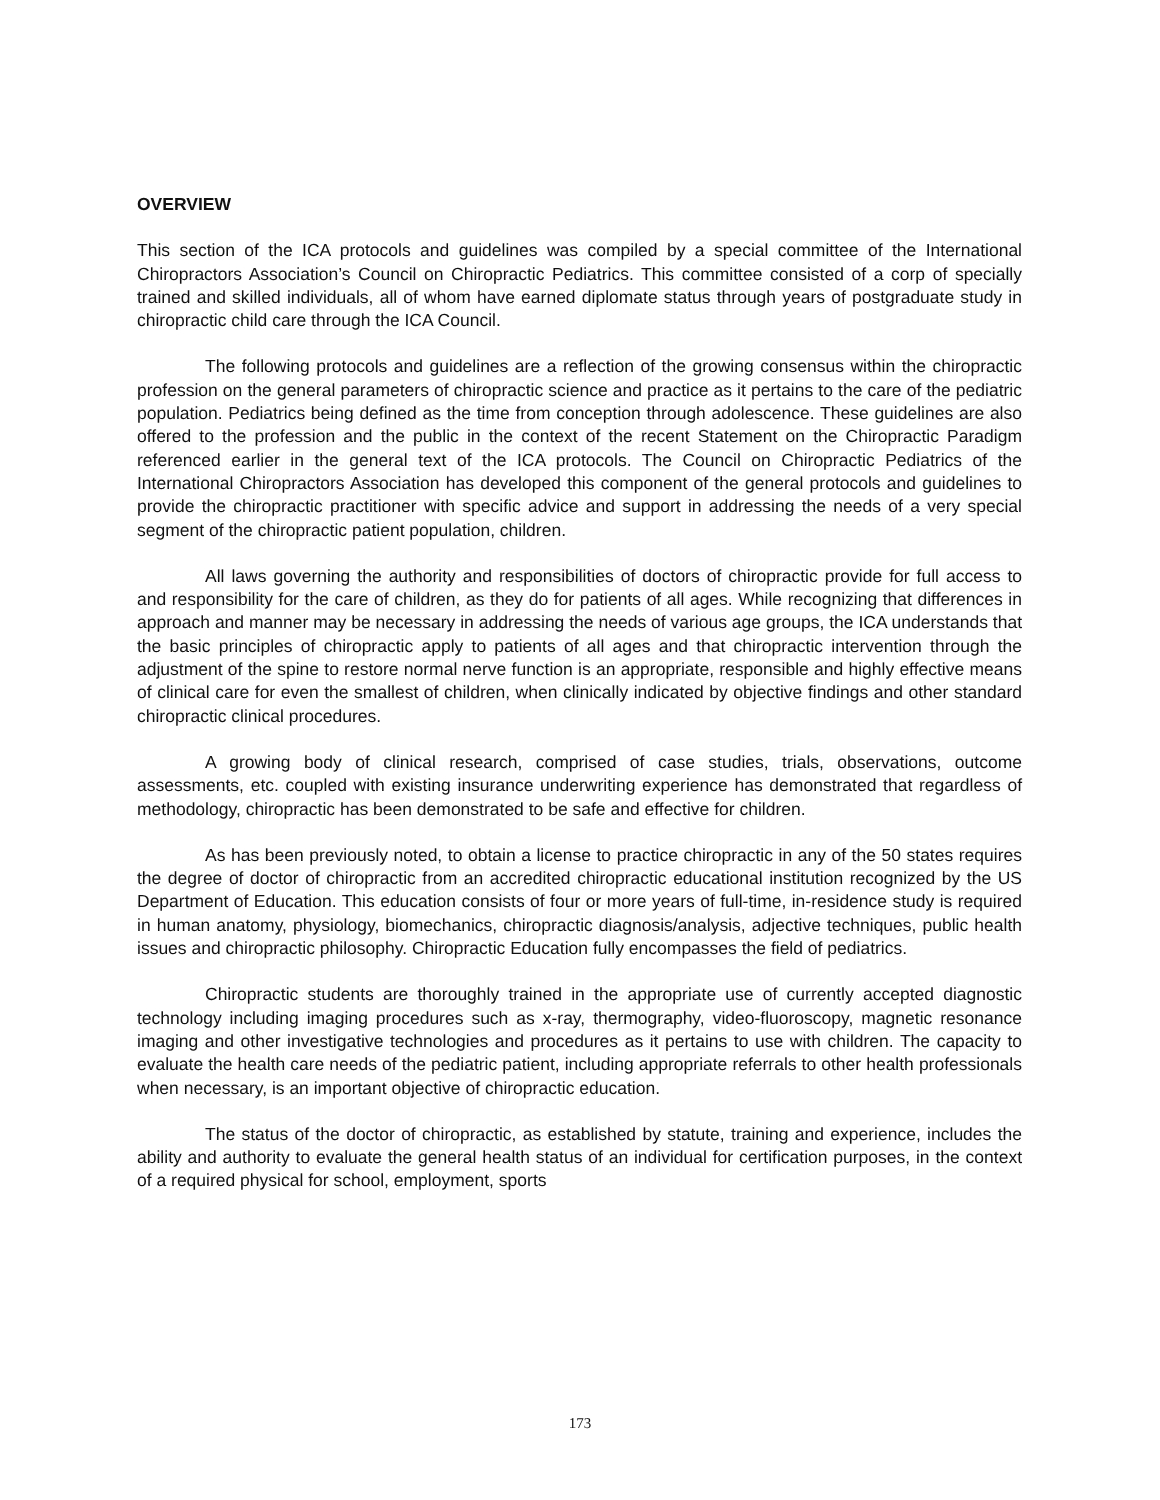OVERVIEW
This section of the ICA protocols and guidelines was compiled by a special committee of the International Chiropractors Association’s Council on Chiropractic Pediatrics. This committee consisted of a corp of specially trained and skilled individuals, all of whom have earned diplomate status through years of postgraduate study in chiropractic child care through the ICA Council.
The following protocols and guidelines are a reflection of the growing consensus within the chiropractic profession on the general parameters of chiropractic science and practice as it pertains to the care of the pediatric population. Pediatrics being defined as the time from conception through adolescence. These guidelines are also offered to the profession and the public in the context of the recent Statement on the Chiropractic Paradigm referenced earlier in the general text of the ICA protocols. The Council on Chiropractic Pediatrics of the International Chiropractors Association has developed this component of the general protocols and guidelines to provide the chiropractic practitioner with specific advice and support in addressing the needs of a very special segment of the chiropractic patient population, children.
All laws governing the authority and responsibilities of doctors of chiropractic provide for full access to and responsibility for the care of children, as they do for patients of all ages. While recognizing that differences in approach and manner may be necessary in addressing the needs of various age groups, the ICA understands that the basic principles of chiropractic apply to patients of all ages and that chiropractic intervention through the adjustment of the spine to restore normal nerve function is an appropriate, responsible and highly effective means of clinical care for even the smallest of children, when clinically indicated by objective findings and other standard chiropractic clinical procedures.
A growing body of clinical research, comprised of case studies, trials, observations, outcome assessments, etc. coupled with existing insurance underwriting experience has demonstrated that regardless of methodology, chiropractic has been demonstrated to be safe and effective for children.
As has been previously noted, to obtain a license to practice chiropractic in any of the 50 states requires the degree of doctor of chiropractic from an accredited chiropractic educational institution recognized by the US Department of Education. This education consists of four or more years of full-time, in-residence study is required in human anatomy, physiology, biomechanics, chiropractic diagnosis/analysis, adjective techniques, public health issues and chiropractic philosophy. Chiropractic Education fully encompasses the field of pediatrics.
Chiropractic students are thoroughly trained in the appropriate use of currently accepted diagnostic technology including imaging procedures such as x-ray, thermography, video-fluoroscopy, magnetic resonance imaging and other investigative technologies and procedures as it pertains to use with children. The capacity to evaluate the health care needs of the pediatric patient, including appropriate referrals to other health professionals when necessary, is an important objective of chiropractic education.
The status of the doctor of chiropractic, as established by statute, training and experience, includes the ability and authority to evaluate the general health status of an individual for certification purposes, in the context of a required physical for school, employment, sports
173